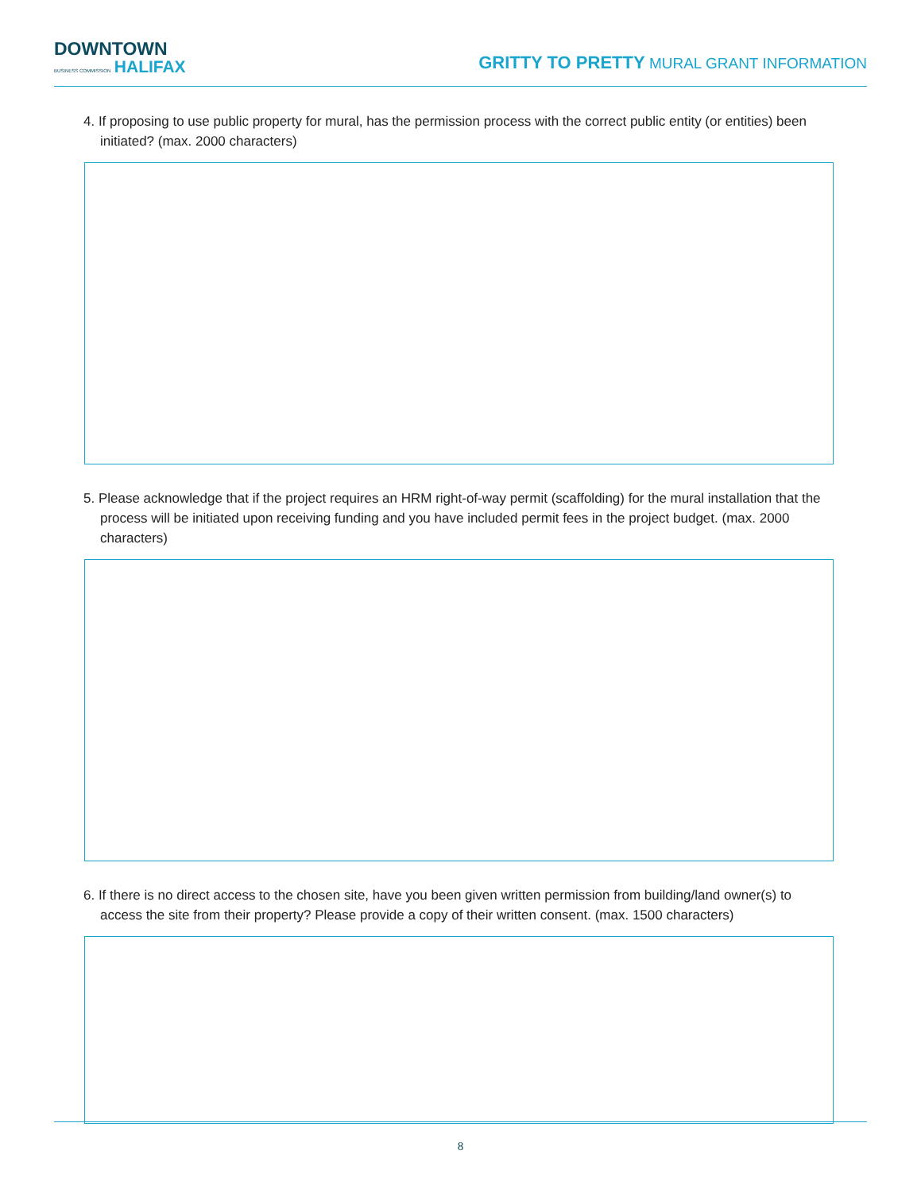DOWNTOWN
BUSINESS COMMISSION HALIFAX
GRITTY TO PRETTY MURAL GRANT INFORMATION
4. If proposing to use public property for mural, has the permission process with the correct public entity (or entities) been initiated? (max. 2000 characters)
5. Please acknowledge that if the project requires an HRM right-of-way permit (scaffolding) for the mural installation that the process will be initiated upon receiving funding and you have included permit fees in the project budget. (max. 2000 characters)
6. If there is no direct access to the chosen site, have you been given written permission from building/land owner(s) to access the site from their property? Please provide a copy of their written consent. (max. 1500 characters)
8